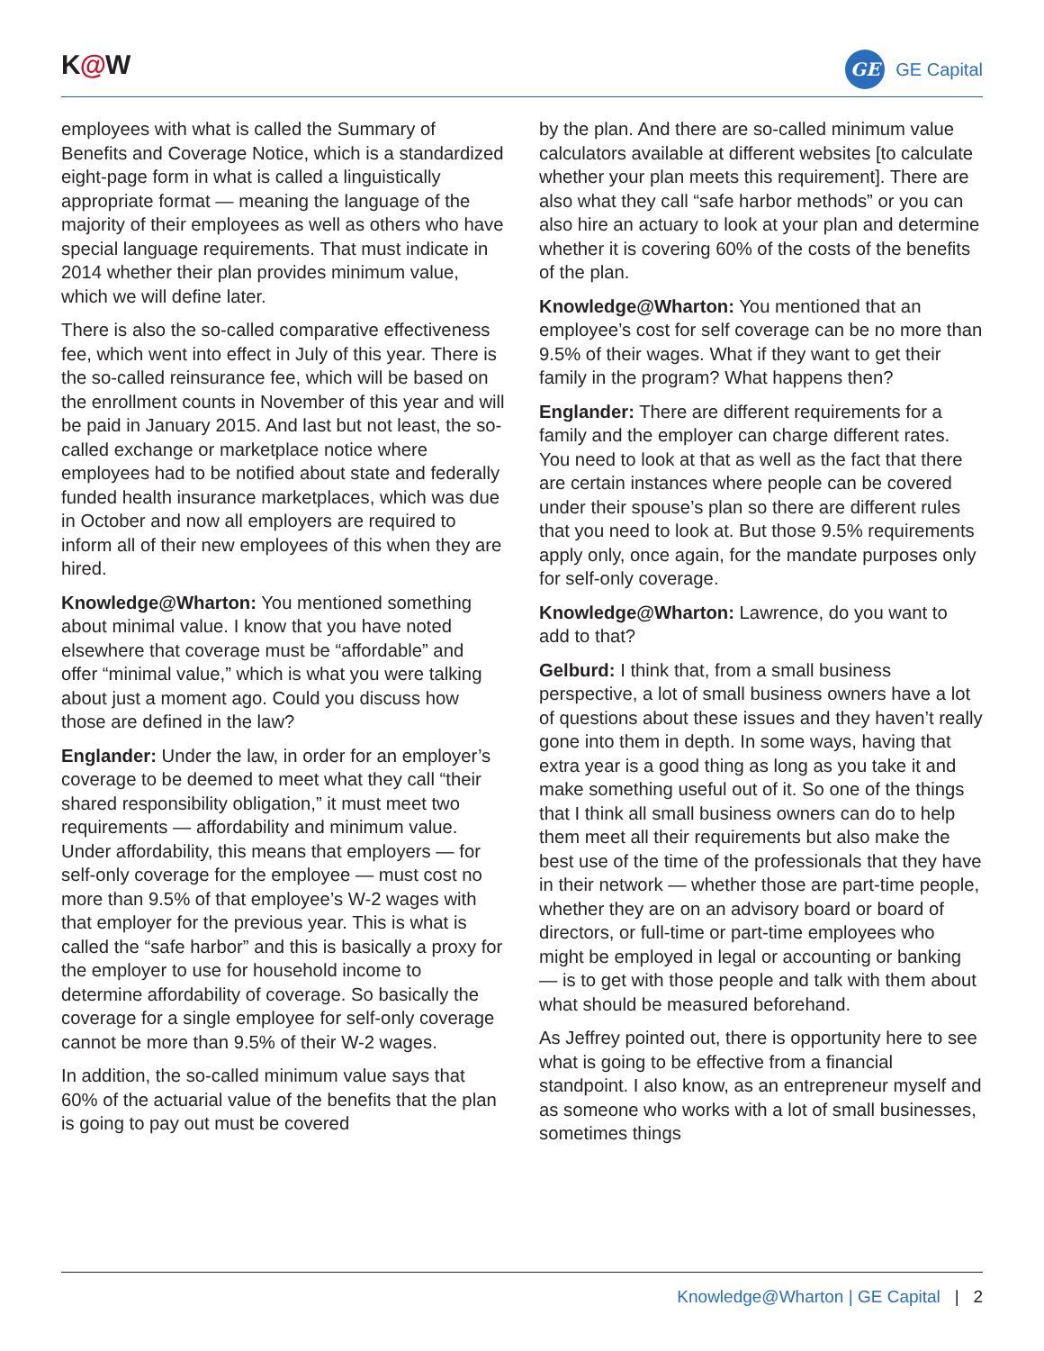K@W
GE
GE Capital
employees with what is called the Summary of Benefits and Coverage Notice, which is a standardized eight-page form in what is called a linguistically appropriate format — meaning the language of the majority of their employees as well as others who have special language requirements. That must indicate in 2014 whether their plan provides minimum value, which we will define later.
There is also the so-called comparative effectiveness fee, which went into effect in July of this year. There is the so-called reinsurance fee, which will be based on the enrollment counts in November of this year and will be paid in January 2015. And last but not least, the so-called exchange or marketplace notice where employees had to be notified about state and federally funded health insurance marketplaces, which was due in October and now all employers are required to inform all of their new employees of this when they are hired.
Knowledge@Wharton: You mentioned something about minimal value. I know that you have noted elsewhere that coverage must be “affordable” and offer “minimal value,” which is what you were talking about just a moment ago. Could you discuss how those are defined in the law?
Englander: Under the law, in order for an employer’s coverage to be deemed to meet what they call “their shared responsibility obligation,” it must meet two requirements — affordability and minimum value. Under affordability, this means that employers — for self-only coverage for the employee — must cost no more than 9.5% of that employee’s W-2 wages with that employer for the previous year. This is what is called the “safe harbor” and this is basically a proxy for the employer to use for household income to determine affordability of coverage. So basically the coverage for a single employee for self-only coverage cannot be more than 9.5% of their W-2 wages.
In addition, the so-called minimum value says that 60% of the actuarial value of the benefits that the plan is going to pay out must be covered
by the plan. And there are so-called minimum value calculators available at different websites [to calculate whether your plan meets this requirement]. There are also what they call “safe harbor methods” or you can also hire an actuary to look at your plan and determine whether it is covering 60% of the costs of the benefits of the plan.
Knowledge@Wharton: You mentioned that an employee’s cost for self coverage can be no more than 9.5% of their wages. What if they want to get their family in the program? What happens then?
Englander: There are different requirements for a family and the employer can charge different rates. You need to look at that as well as the fact that there are certain instances where people can be covered under their spouse’s plan so there are different rules that you need to look at. But those 9.5% requirements apply only, once again, for the mandate purposes only for self-only coverage.
Knowledge@Wharton: Lawrence, do you want to add to that?
Gelburd: I think that, from a small business perspective, a lot of small business owners have a lot of questions about these issues and they haven’t really gone into them in depth. In some ways, having that extra year is a good thing as long as you take it and make something useful out of it. So one of the things that I think all small business owners can do to help them meet all their requirements but also make the best use of the time of the professionals that they have in their network — whether those are part-time people, whether they are on an advisory board or board of directors, or full-time or part-time employees who might be employed in legal or accounting or banking — is to get with those people and talk with them about what should be measured beforehand.
As Jeffrey pointed out, there is opportunity here to see what is going to be effective from a financial standpoint. I also know, as an entrepreneur myself and as someone who works with a lot of small businesses, sometimes things
Knowledge@Wharton | GE Capital | 2